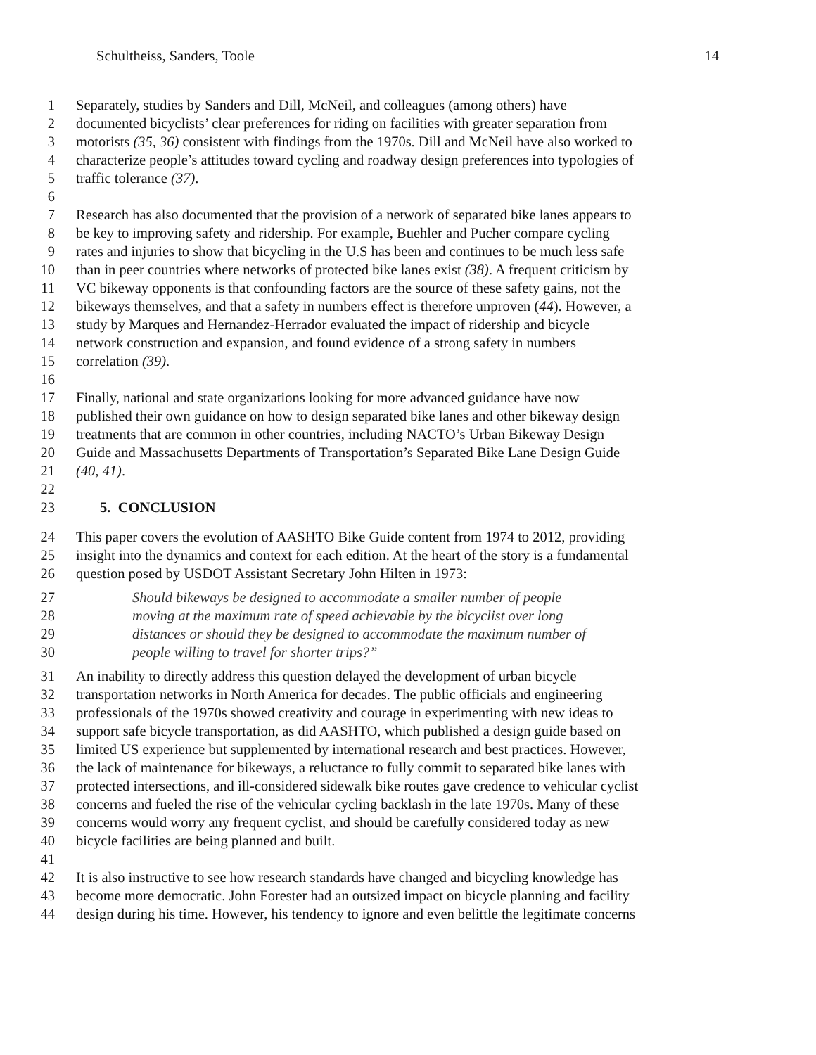Schultheiss, Sanders, Toole 14
1 Separately, studies by Sanders and Dill, McNeil, and colleagues (among others) have
2 documented bicyclists’ clear preferences for riding on facilities with greater separation from
3 motorists (35, 36) consistent with findings from the 1970s. Dill and McNeil have also worked to
4 characterize people’s attitudes toward cycling and roadway design preferences into typologies of
5 traffic tolerance (37).
6
7 Research has also documented that the provision of a network of separated bike lanes appears to
8 be key to improving safety and ridership. For example, Buehler and Pucher compare cycling
9 rates and injuries to show that bicycling in the U.S has been and continues to be much less safe
10 than in peer countries where networks of protected bike lanes exist (38). A frequent criticism by
11 VC bikeway opponents is that confounding factors are the source of these safety gains, not the
12 bikeways themselves, and that a safety in numbers effect is therefore unproven (44). However, a
13 study by Marques and Hernandez-Herrador evaluated the impact of ridership and bicycle
14 network construction and expansion, and found evidence of a strong safety in numbers
15 correlation (39).
16
17 Finally, national and state organizations looking for more advanced guidance have now
18 published their own guidance on how to design separated bike lanes and other bikeway design
19 treatments that are common in other countries, including NACTO’s Urban Bikeway Design
20 Guide and Massachusetts Departments of Transportation’s Separated Bike Lane Design Guide
21 (40, 41).
22
23 5. CONCLUSION
24 This paper covers the evolution of AASHTO Bike Guide content from 1974 to 2012, providing
25 insight into the dynamics and context for each edition. At the heart of the story is a fundamental
26 question posed by USDOT Assistant Secretary John Hilten in 1973:
27 Should bikeways be designed to accommodate a smaller number of people
28 moving at the maximum rate of speed achievable by the bicyclist over long
29 distances or should they be designed to accommodate the maximum number of
30 people willing to travel for shorter trips?”
31 An inability to directly address this question delayed the development of urban bicycle
32 transportation networks in North America for decades. The public officials and engineering
33 professionals of the 1970s showed creativity and courage in experimenting with new ideas to
34 support safe bicycle transportation, as did AASHTO, which published a design guide based on
35 limited US experience but supplemented by international research and best practices. However,
36 the lack of maintenance for bikeways, a reluctance to fully commit to separated bike lanes with
37 protected intersections, and ill-considered sidewalk bike routes gave credence to vehicular cyclist
38 concerns and fueled the rise of the vehicular cycling backlash in the late 1970s. Many of these
39 concerns would worry any frequent cyclist, and should be carefully considered today as new
40 bicycle facilities are being planned and built.
41
42 It is also instructive to see how research standards have changed and bicycling knowledge has
43 become more democratic. John Forester had an outsized impact on bicycle planning and facility
44 design during his time. However, his tendency to ignore and even belittle the legitimate concerns